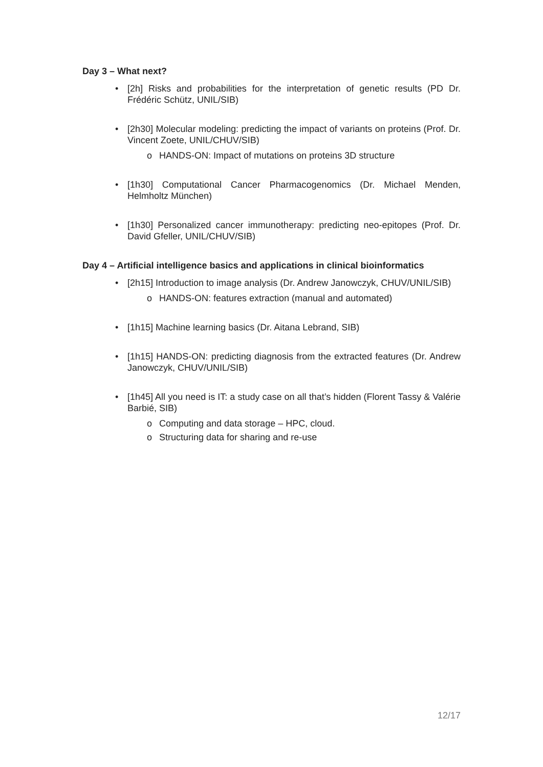Day 3 – What next?
• [2h] Risks and probabilities for the interpretation of genetic results (PD Dr. Frédéric Schütz, UNIL/SIB)
• [2h30] Molecular modeling: predicting the impact of variants on proteins (Prof. Dr. Vincent Zoete, UNIL/CHUV/SIB)
o HANDS-ON: Impact of mutations on proteins 3D structure
• [1h30] Computational Cancer Pharmacogenomics (Dr. Michael Menden, Helmholtz München)
• [1h30] Personalized cancer immunotherapy: predicting neo-epitopes (Prof. Dr. David Gfeller, UNIL/CHUV/SIB)
Day 4 – Artificial intelligence basics and applications in clinical bioinformatics
• [2h15] Introduction to image analysis (Dr. Andrew Janowczyk, CHUV/UNIL/SIB)
o HANDS-ON: features extraction (manual and automated)
• [1h15] Machine learning basics (Dr. Aitana Lebrand, SIB)
• [1h15] HANDS-ON: predicting diagnosis from the extracted features (Dr. Andrew Janowczyk, CHUV/UNIL/SIB)
• [1h45] All you need is IT: a study case on all that’s hidden (Florent Tassy & Valérie Barbié, SIB)
o Computing and data storage – HPC, cloud.
o Structuring data for sharing and re-use
12/17